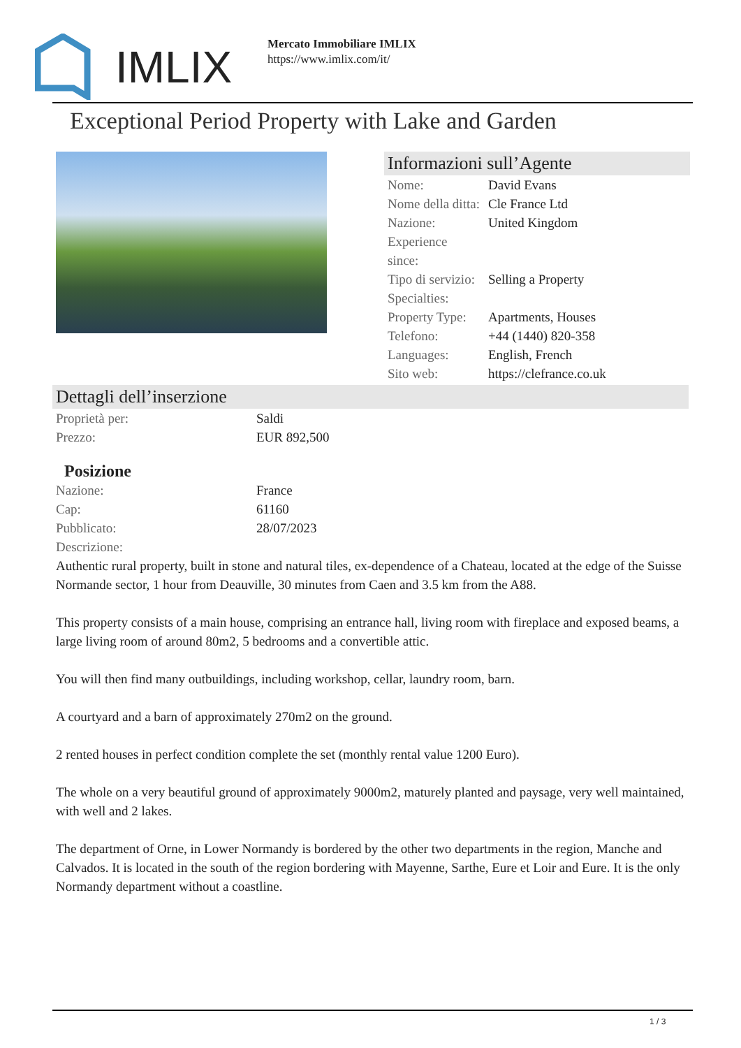IMLIX
Mercato Immobiliare IMLIX
https://www.imlix.com/it/
Exceptional Period Property with Lake and Garden
Informazioni sull’Agente
| Nome: | David Evans |
| Nome della ditta: | Cle France Ltd |
| Nazione: | United Kingdom |
| Experience since: | |
| Tipo di servizio: | Selling a Property |
| Specialties: | |
| Property Type: | Apartments, Houses |
| Telefono: | +44 (1440) 820-358 |
| Languages: | English, French |
| Sito web: | https://clefrance.co.uk |
Dettagli dell’inserzione
| Proprietà per: | Saldi |
| Prezzo: | EUR 892,500 |
Posizione
| Nazione: | France |
| Cap: | 61160 |
| Pubblicato: | 28/07/2023 |
| Descrizione: | |
Authentic rural property, built in stone and natural tiles, ex-dependence of a Chateau, located at the edge of the Suisse Normande sector, 1 hour from Deauville, 30 minutes from Caen and 3.5 km from the A88.
This property consists of a main house, comprising an entrance hall, living room with fireplace and exposed beams, a large living room of around 80m2, 5 bedrooms and a convertible attic.
You will then find many outbuildings, including workshop, cellar, laundry room, barn.
A courtyard and a barn of approximately 270m2 on the ground.
2 rented houses in perfect condition complete the set (monthly rental value 1200 Euro).
The whole on a very beautiful ground of approximately 9000m2, maturely planted and paysage, very well maintained, with well and 2 lakes.
The department of Orne, in Lower Normandy is bordered by the other two departments in the region, Manche and Calvados. It is located in the south of the region bordering with Mayenne, Sarthe, Eure et Loir and Eure. It is the only Normandy department without a coastline.
1 / 3